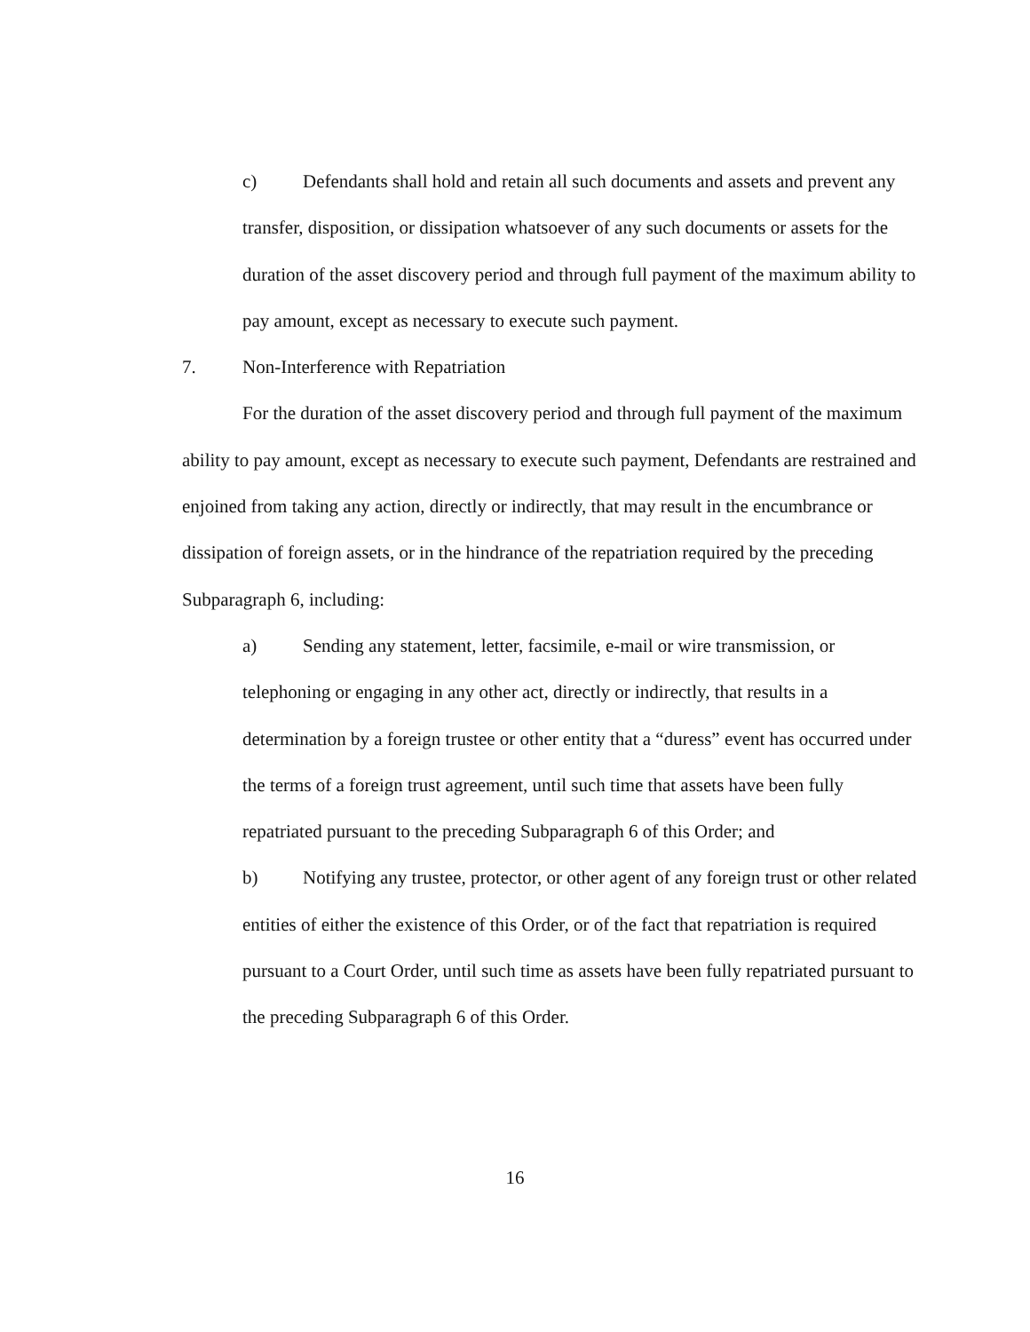c) Defendants shall hold and retain all such documents and assets and prevent any transfer, disposition, or dissipation whatsoever of any such documents or assets for the duration of the asset discovery period and through full payment of the maximum ability to pay amount, except as necessary to execute such payment.
7. Non-Interference with Repatriation
For the duration of the asset discovery period and through full payment of the maximum ability to pay amount, except as necessary to execute such payment, Defendants are restrained and enjoined from taking any action, directly or indirectly, that may result in the encumbrance or dissipation of foreign assets, or in the hindrance of the repatriation required by the preceding Subparagraph 6, including:
a) Sending any statement, letter, facsimile, e-mail or wire transmission, or telephoning or engaging in any other act, directly or indirectly, that results in a determination by a foreign trustee or other entity that a “duress” event has occurred under the terms of a foreign trust agreement, until such time that assets have been fully repatriated pursuant to the preceding Subparagraph 6 of this Order; and
b) Notifying any trustee, protector, or other agent of any foreign trust or other related entities of either the existence of this Order, or of the fact that repatriation is required pursuant to a Court Order, until such time as assets have been fully repatriated pursuant to the preceding Subparagraph 6 of this Order.
16